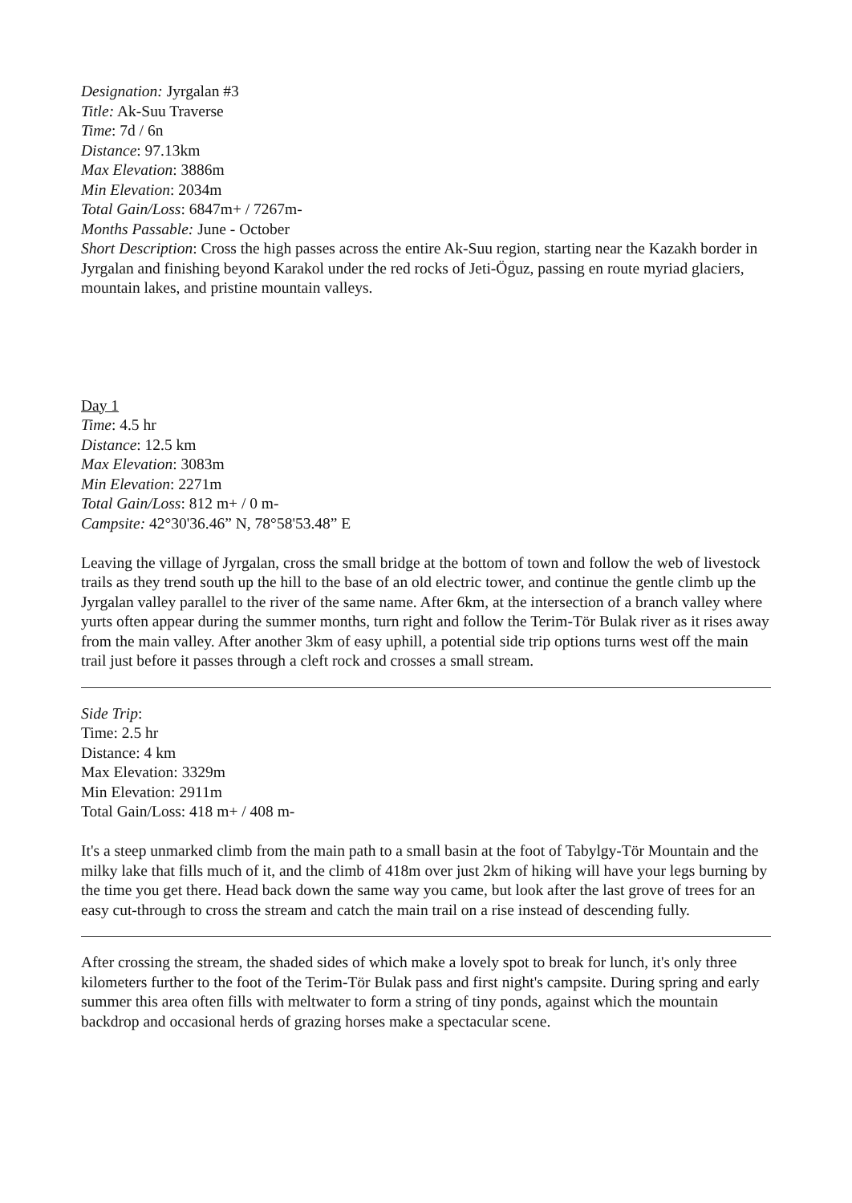Designation: Jyrgalan #3
Title: Ak-Suu Traverse
Time: 7d / 6n
Distance: 97.13km
Max Elevation: 3886m
Min Elevation: 2034m
Total Gain/Loss: 6847m+ / 7267m-
Months Passable: June - October
Short Description: Cross the high passes across the entire Ak-Suu region, starting near the Kazakh border in Jyrgalan and finishing beyond Karakol under the red rocks of Jeti-Öguz, passing en route myriad glaciers, mountain lakes, and pristine mountain valleys.
Day 1
Time: 4.5 hr
Distance: 12.5 km
Max Elevation: 3083m
Min Elevation: 2271m
Total Gain/Loss: 812 m+ / 0 m-
Campsite: 42°30'36.46” N, 78°58'53.48” E
Leaving the village of Jyrgalan, cross the small bridge at the bottom of town and follow the web of livestock trails as they trend south up the hill to the base of an old electric tower, and continue the gentle climb up the Jyrgalan valley parallel to the river of the same name. After 6km, at the intersection of a branch valley where yurts often appear during the summer months, turn right and follow the Terim-Tör Bulak river as it rises away from the main valley. After another 3km of easy uphill, a potential side trip options turns west off the main trail just before it passes through a cleft rock and crosses a small stream.
Side Trip:
Time: 2.5 hr
Distance: 4 km
Max Elevation: 3329m
Min Elevation: 2911m
Total Gain/Loss: 418 m+ / 408 m-
It's a steep unmarked climb from the main path to a small basin at the foot of Tabylgy-Tör Mountain and the milky lake that fills much of it, and the climb of 418m over just 2km of hiking will have your legs burning by the time you get there. Head back down the same way you came, but look after the last grove of trees for an easy cut-through to cross the stream and catch the main trail on a rise instead of descending fully.
After crossing the stream, the shaded sides of which make a lovely spot to break for lunch, it's only three kilometers further to the foot of the Terim-Tör Bulak pass and first night's campsite. During spring and early summer this area often fills with meltwater to form a string of tiny ponds, against which the mountain backdrop and occasional herds of grazing horses make a spectacular scene.